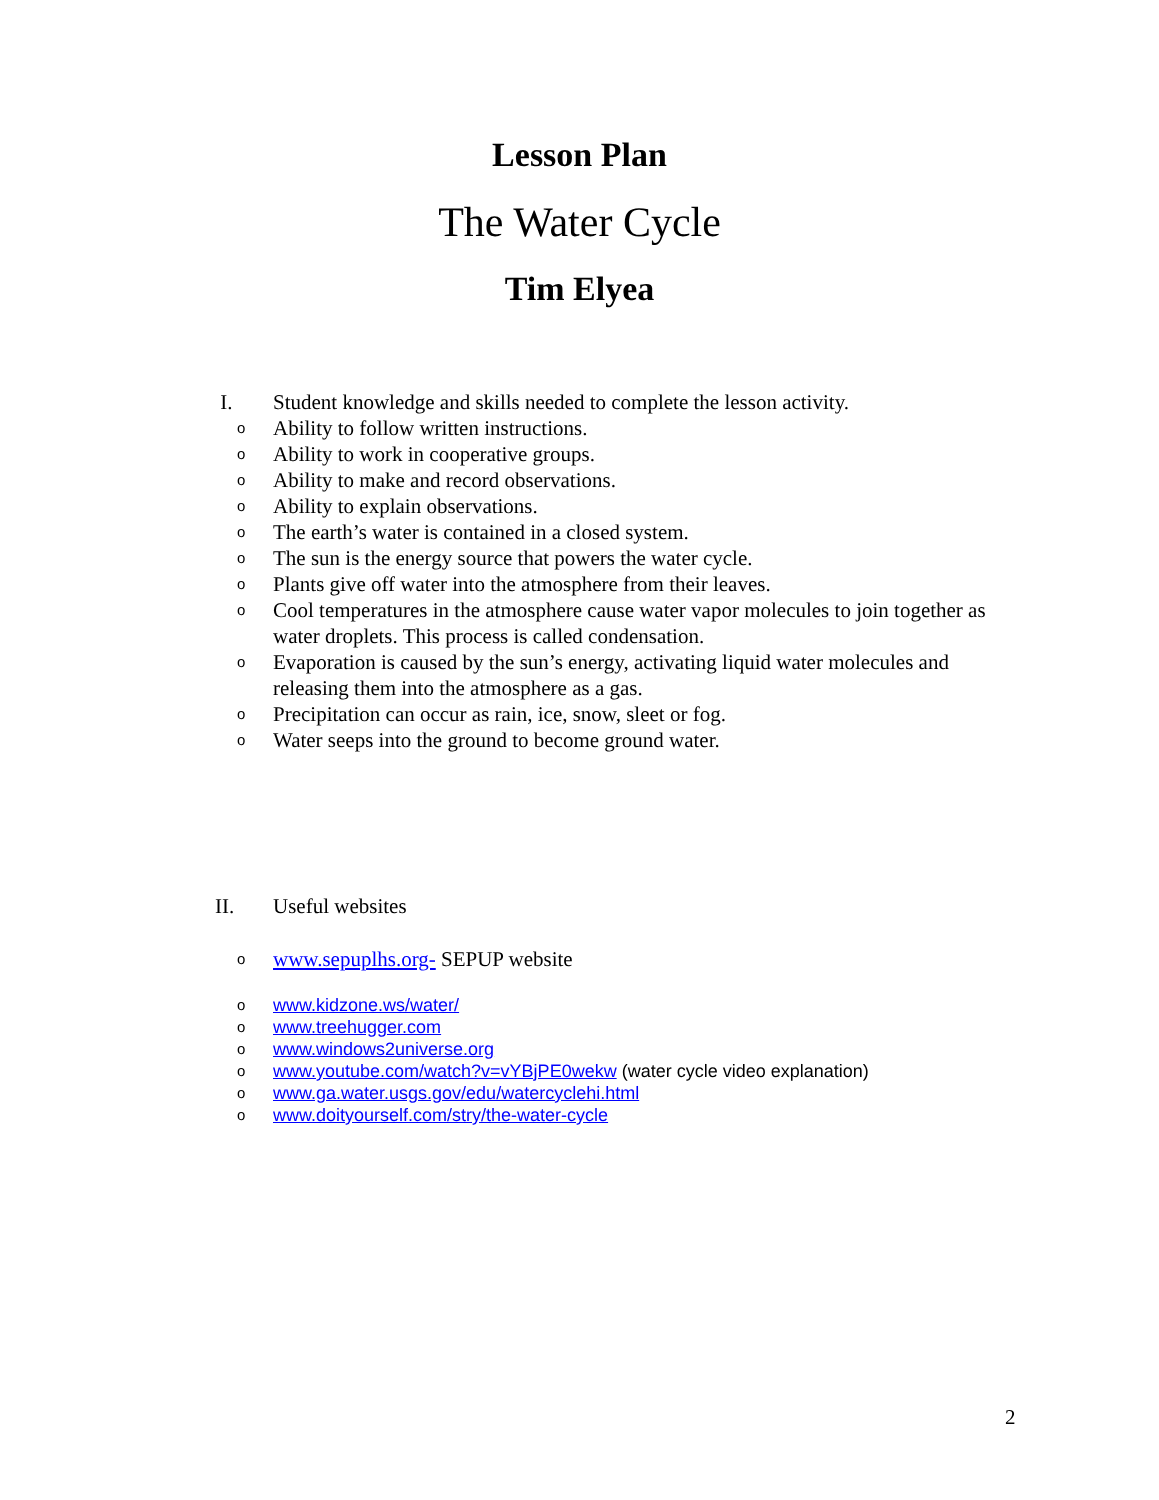Lesson Plan
The Water Cycle
Tim Elyea
I. Student knowledge and skills needed to complete the lesson activity.
o Ability to follow written instructions.
o Ability to work in cooperative groups.
o Ability to make and record observations.
o Ability to explain observations.
o The earth’s water is contained in a closed system.
o The sun is the energy source that powers the water cycle.
o Plants give off water into the atmosphere from their leaves.
o Cool temperatures in the atmosphere cause water vapor molecules to join together as water droplets. This process is called condensation.
o Evaporation is caused by the sun’s energy, activating liquid water molecules and releasing them into the atmosphere as a gas.
o Precipitation can occur as rain, ice, snow, sleet or fog.
o Water seeps into the ground to become ground water.
II. Useful websites
owww.sepuplhs.org- SEPUP website
owww.kidzone.ws/water/
owww.treehugger.com
owww.windows2universe.org
owww.youtube.com/watch?v=vYBjPE0wekw (water cycle video explanation)
owww.ga.water.usgs.gov/edu/watercyclehi.html
owww.doityourself.com/stry/the-water-cycle
2